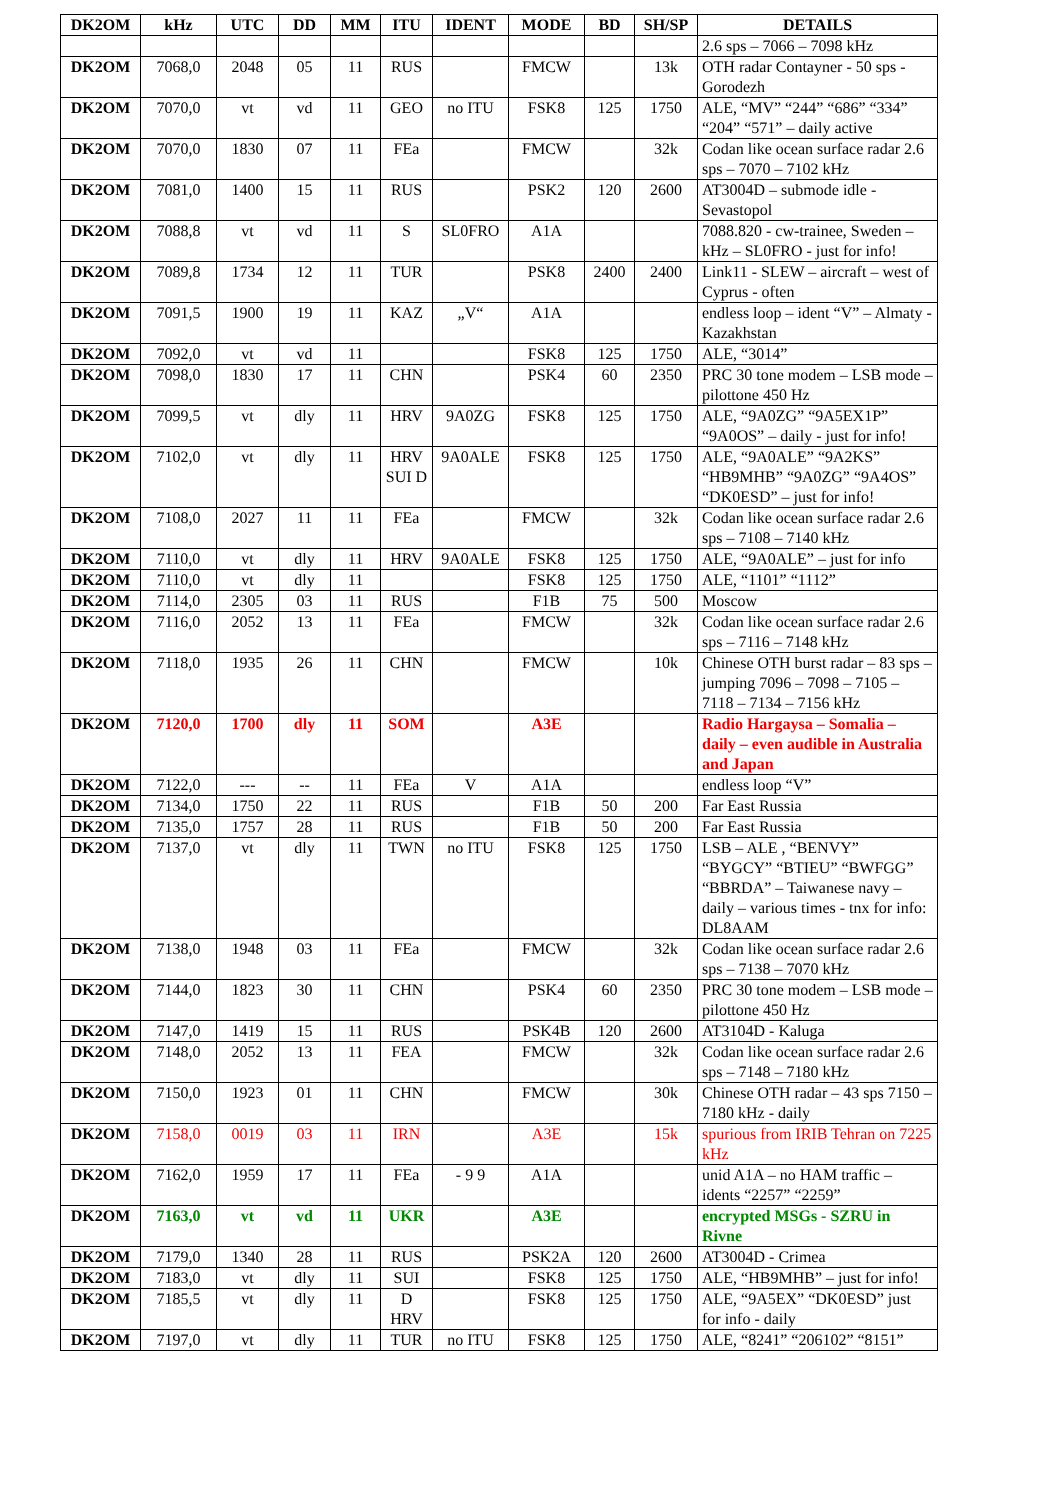| DK2OM | kHz | UTC | DD | MM | ITU | IDENT | MODE | BD | SH/SP | DETAILS |
| --- | --- | --- | --- | --- | --- | --- | --- | --- | --- | --- |
| | | | | | | | | | | 2.6 sps – 7066 – 7098 kHz |
| DK2OM | 7068,0 | 2048 | 05 | 11 | RUS | | FMCW | | 13k | OTH radar Contayner - 50 sps - Gorodezh |
| DK2OM | 7070,0 | vt | vd | 11 | GEO | no ITU | FSK8 | 125 | 1750 | ALE, “MV” “244” “686” “334” “204” “571” – daily active |
| DK2OM | 7070,0 | 1830 | 07 | 11 | FEa | | FMCW | | 32k | Codan like ocean surface radar 2.6 sps – 7070 – 7102 kHz |
| DK2OM | 7081,0 | 1400 | 15 | 11 | RUS | | PSK2 | 120 | 2600 | AT3004D – submode idle - Sevastopol |
| DK2OM | 7088,8 | vt | vd | 11 | S | SL0FRO | A1A | | | 7088.820 - cw-trainee, Sweden – kHz – SL0FRO - just for info! |
| DK2OM | 7089,8 | 1734 | 12 | 11 | TUR | | PSK8 | 2400 | 2400 | Link11 - SLEW – aircraft – west of Cyprus - often |
| DK2OM | 7091,5 | 1900 | 19 | 11 | KAZ | „V“ | A1A | | | endless loop – ident “V” – Almaty - Kazakhstan |
| DK2OM | 7092,0 | vt | vd | 11 | | | FSK8 | 125 | 1750 | ALE, “3014” |
| DK2OM | 7098,0 | 1830 | 17 | 11 | CHN | | PSK4 | 60 | 2350 | PRC 30 tone modem – LSB mode – pilottone 450 Hz |
| DK2OM | 7099,5 | vt | dly | 11 | HRV | 9A0ZG | FSK8 | 125 | 1750 | ALE, “9A0ZG” “9A5EX1P” “9A0OS” – daily - just for info! |
| DK2OM | 7102,0 | vt | dly | 11 | HRV SUI D | 9A0ALE | FSK8 | 125 | 1750 | ALE, “9A0ALE” “9A2KS” “HB9MHB” “9A0ZG” “9A4OS” “DK0ESD” – just for info! |
| DK2OM | 7108,0 | 2027 | 11 | 11 | FEa | | FMCW | | 32k | Codan like ocean surface radar 2.6 sps – 7108 – 7140 kHz |
| DK2OM | 7110,0 | vt | dly | 11 | HRV | 9A0ALE | FSK8 | 125 | 1750 | ALE, “9A0ALE” – just for info |
| DK2OM | 7110,0 | vt | dly | 11 | | | FSK8 | 125 | 1750 | ALE, “1101” “1112” |
| DK2OM | 7114,0 | 2305 | 03 | 11 | RUS | | F1B | 75 | 500 | Moscow |
| DK2OM | 7116,0 | 2052 | 13 | 11 | FEa | | FMCW | | 32k | Codan like ocean surface radar 2.6 sps – 7116 – 7148 kHz |
| DK2OM | 7118,0 | 1935 | 26 | 11 | CHN | | FMCW | | 10k | Chinese OTH burst radar – 83 sps – jumping 7096 – 7098 – 7105 – 7118 – 7134 – 7156 kHz |
| DK2OM | 7120,0 | 1700 | dly | 11 | SOM | | A3E | | | Radio Hargaysa – Somalia – daily – even audible in Australia and Japan |
| DK2OM | 7122,0 | --- | -- | 11 | FEa | V | A1A | | | endless loop “V” |
| DK2OM | 7134,0 | 1750 | 22 | 11 | RUS | | F1B | 50 | 200 | Far East Russia |
| DK2OM | 7135,0 | 1757 | 28 | 11 | RUS | | F1B | 50 | 200 | Far East Russia |
| DK2OM | 7137,0 | vt | dly | 11 | TWN | no ITU | FSK8 | 125 | 1750 | LSB – ALE , “BENVY” “BYGCY” “BTIEU” “BWFGG” “BBRDA” – Taiwanese navy – daily – various times - tnx for info: DL8AAM |
| DK2OM | 7138,0 | 1948 | 03 | 11 | FEa | | FMCW | | 32k | Codan like ocean surface radar 2.6 sps – 7138 – 7070 kHz |
| DK2OM | 7144,0 | 1823 | 30 | 11 | CHN | | PSK4 | 60 | 2350 | PRC 30 tone modem – LSB mode – pilottone 450 Hz |
| DK2OM | 7147,0 | 1419 | 15 | 11 | RUS | | PSK4B | 120 | 2600 | AT3104D - Kaluga |
| DK2OM | 7148,0 | 2052 | 13 | 11 | FEA | | FMCW | | 32k | Codan like ocean surface radar 2.6 sps – 7148 – 7180 kHz |
| DK2OM | 7150,0 | 1923 | 01 | 11 | CHN | | FMCW | | 30k | Chinese OTH radar – 43 sps 7150 – 7180 kHz - daily |
| DK2OM | 7158,0 | 0019 | 03 | 11 | IRN | | A3E | | 15k | spurious from IRIB Tehran on 7225 kHz |
| DK2OM | 7162,0 | 1959 | 17 | 11 | FEa | - 9 9 | A1A | | | unid A1A – no HAM traffic – idents “2257” “2259” |
| DK2OM | 7163,0 | vt | vd | 11 | UKR | | A3E | | | encrypted MSGs - SZRU in Rivne |
| DK2OM | 7179,0 | 1340 | 28 | 11 | RUS | | PSK2A | 120 | 2600 | AT3004D - Crimea |
| DK2OM | 7183,0 | vt | dly | 11 | SUI | | FSK8 | 125 | 1750 | ALE, “HB9MHB” – just for info! |
| DK2OM | 7185,5 | vt | dly | 11 | D HRV | | FSK8 | 125 | 1750 | ALE, “9A5EX” “DK0ESD” just for info - daily |
| DK2OM | 7197,0 | vt | dly | 11 | TUR | no ITU | FSK8 | 125 | 1750 | ALE, “8241” “206102” “8151” |